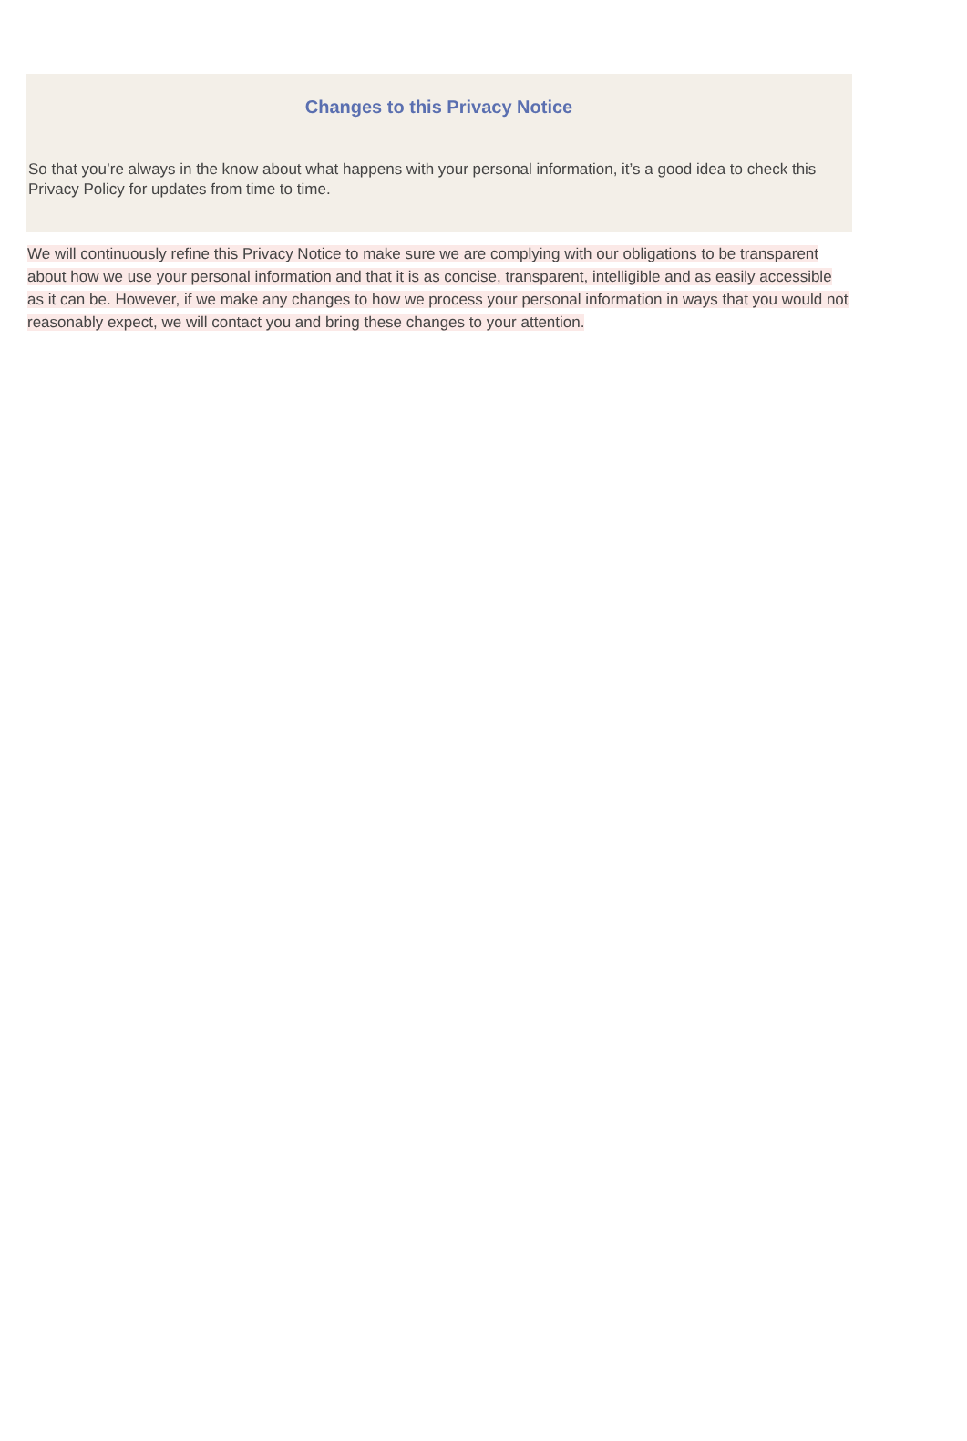Changes to this Privacy Notice
So that you’re always in the know about what happens with your personal information, it’s a good idea to check this Privacy Policy for updates from time to time.
We will continuously refine this Privacy Notice to make sure we are complying with our obligations to be transparent about how we use your personal information and that it is as concise, transparent, intelligible and as easily accessible as it can be. However, if we make any changes to how we process your personal information in ways that you would not reasonably expect, we will contact you and bring these changes to your attention.